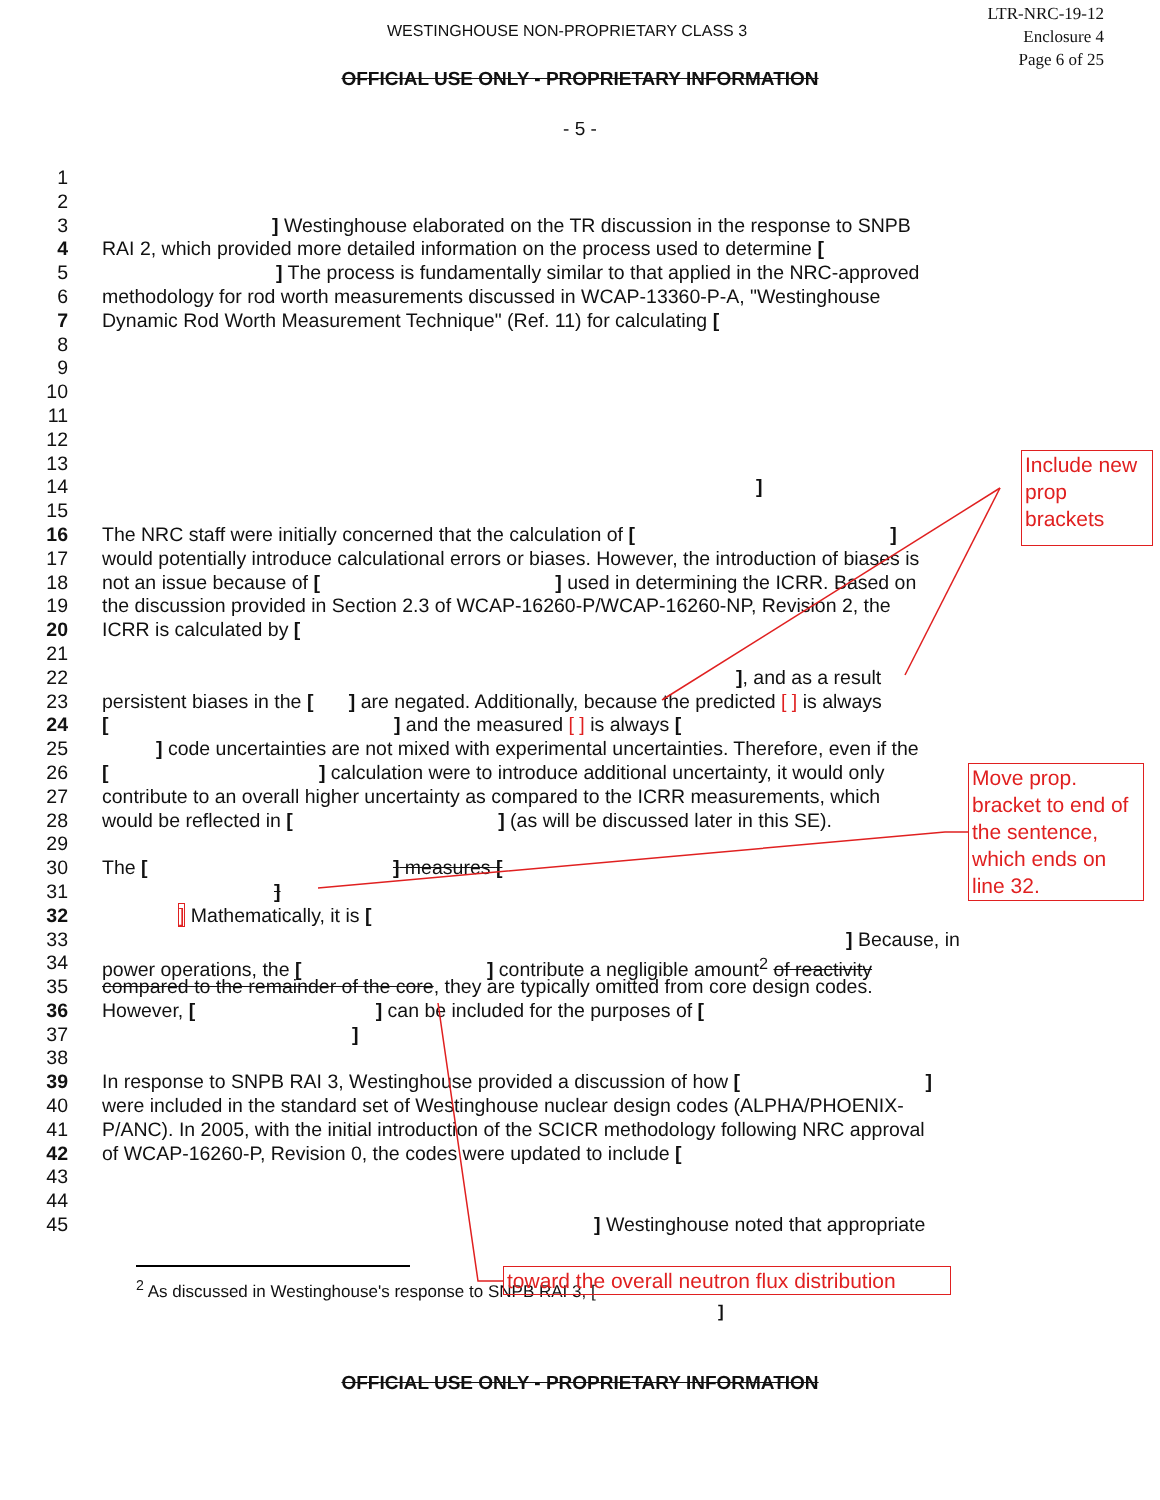WESTINGHOUSE NON-PROPRIETARY CLASS 3
LTR-NRC-19-12
Enclosure 4
Page 6 of 25
OFFICIAL USE ONLY - PROPRIETARY INFORMATION
- 5 -
1
2
3] Westinghouse elaborated on the TR discussion in the response to SNPB
4 RAI 2, which provided more detailed information on the process used to determine [
5] The process is fundamentally similar to that applied in the NRC-approved
6 methodology for rod worth measurements discussed in WCAP-13360-P-A, "Westinghouse
7 Dynamic Rod Worth Measurement Technique" (Ref. 11) for calculating [
8
9
10
11
12
13
14]
15
16 The NRC staff were initially concerned that the calculation of [ ]
17 would potentially introduce calculational errors or biases. However, the introduction of biases is
18 not an issue because of [ ] used in determining the ICRR. Based on
19 the discussion provided in Section 2.3 of WCAP-16260-P/WCAP-16260-NP, Revision 2, the
20 ICRR is calculated by [
21
22], and as a result
23 persistent biases in the [ ] are negated. Additionally, because the predicted [ ] is always
24 [ ] and the measured [ ] is always [
25] code uncertainties are not mixed with experimental uncertainties. Therefore, even if the
26 [ ] calculation were to introduce additional uncertainty, it would only
27 contribute to an overall higher uncertainty as compared to the ICRR measurements, which
28 would be reflected in [ ] (as will be discussed later in this SE).
29
30 The [ ] measures [
31]
32] Mathematically, it is [
33] Because, in
34 power operations, the [ ] contribute a negligible amount<sup>2</sup> of reactivity
35 compared to the remainder of the core, they are typically omitted from core design codes.
36 However, [ ] can be included for the purposes of [
37]
38
39 In response to SNPB RAI 3, Westinghouse provided a discussion of how [ ]
40 were included in the standard set of Westinghouse nuclear design codes (ALPHA/PHOENIX-
41 P/ANC). In 2005, with the initial introduction of the SCICR methodology following NRC approval
42 of WCAP-16260-P, Revision 0, the codes were updated to include [
43
44
45] Westinghouse noted that appropriate
<sup>2</sup> As discussed in Westinghouse's response to SNPB RAI 3, [
]
OFFICIAL USE ONLY - PROPRIETARY INFORMATION
Include new prop brackets
Move prop. bracket to end of the sentence, which ends on line 32.
toward the overall neutron flux distribution